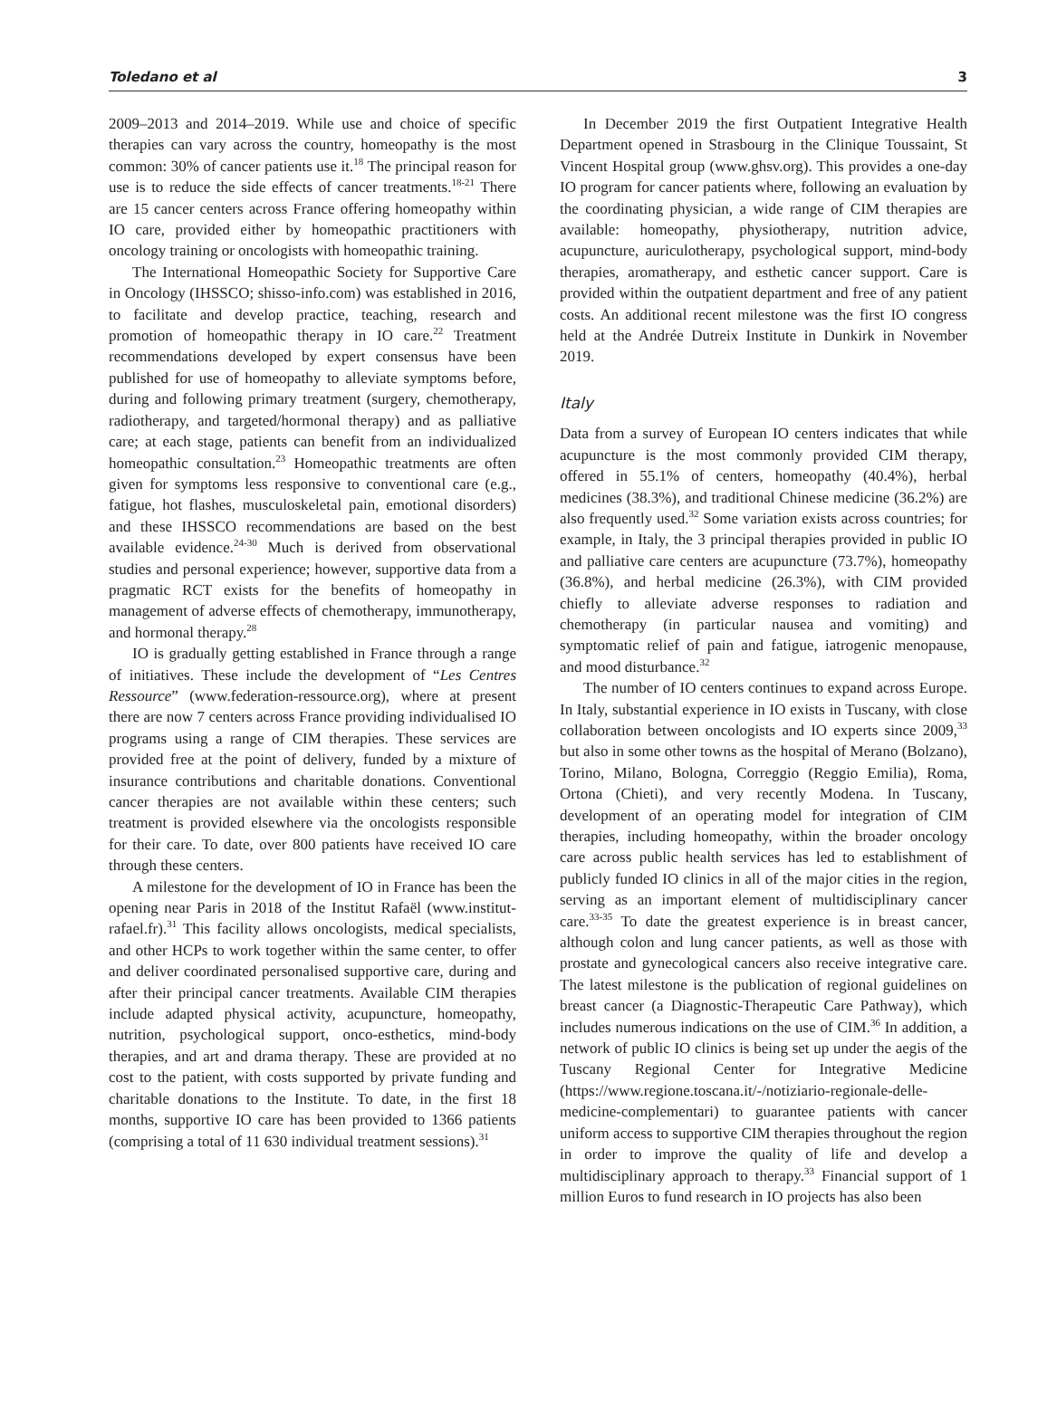Toledano et al 3
2009–2013 and 2014–2019. While use and choice of specific therapies can vary across the country, homeopathy is the most common: 30% of cancer patients use it.<sup>18</sup> The principal reason for use is to reduce the side effects of cancer treatments.<sup>18-21</sup> There are 15 cancer centers across France offering homeopathy within IO care, provided either by homeopathic practitioners with oncology training or oncologists with homeopathic training.
The International Homeopathic Society for Supportive Care in Oncology (IHSSCO; shisso-info.com) was established in 2016, to facilitate and develop practice, teaching, research and promotion of homeopathic therapy in IO care.<sup>22</sup> Treatment recommendations developed by expert consensus have been published for use of homeopathy to alleviate symptoms before, during and following primary treatment (surgery, chemotherapy, radiotherapy, and targeted/hormonal therapy) and as palliative care; at each stage, patients can benefit from an individualized homeopathic consultation.<sup>23</sup> Homeopathic treatments are often given for symptoms less responsive to conventional care (e.g., fatigue, hot flashes, musculoskeletal pain, emotional disorders) and these IHSSCO recommendations are based on the best available evidence.<sup>24-30</sup> Much is derived from observational studies and personal experience; however, supportive data from a pragmatic RCT exists for the benefits of homeopathy in management of adverse effects of chemotherapy, immunotherapy, and hormonal therapy.<sup>28</sup>
IO is gradually getting established in France through a range of initiatives. These include the development of “Les Centres Ressource” (www.federation-ressource.org), where at present there are now 7 centers across France providing individualised IO programs using a range of CIM therapies. These services are provided free at the point of delivery, funded by a mixture of insurance contributions and charitable donations. Conventional cancer therapies are not available within these centers; such treatment is provided elsewhere via the oncologists responsible for their care. To date, over 800 patients have received IO care through these centers.
A milestone for the development of IO in France has been the opening near Paris in 2018 of the Institut Rafaël (www.institut-rafael.fr).<sup>31</sup> This facility allows oncologists, medical specialists, and other HCPs to work together within the same center, to offer and deliver coordinated personalised supportive care, during and after their principal cancer treatments. Available CIM therapies include adapted physical activity, acupuncture, homeopathy, nutrition, psychological support, onco-esthetics, mind-body therapies, and art and drama therapy. These are provided at no cost to the patient, with costs supported by private funding and charitable donations to the Institute. To date, in the first 18 months, supportive IO care has been provided to 1366 patients (comprising a total of 11 630 individual treatment sessions).<sup>31</sup>
In December 2019 the first Outpatient Integrative Health Department opened in Strasbourg in the Clinique Toussaint, St Vincent Hospital group (www.ghsv.org). This provides a one-day IO program for cancer patients where, following an evaluation by the coordinating physician, a wide range of CIM therapies are available: homeopathy, physiotherapy, nutrition advice, acupuncture, auriculotherapy, psychological support, mind-body therapies, aromatherapy, and esthetic cancer support. Care is provided within the outpatient department and free of any patient costs. An additional recent milestone was the first IO congress held at the Andrée Dutreix Institute in Dunkirk in November 2019.
Italy
Data from a survey of European IO centers indicates that while acupuncture is the most commonly provided CIM therapy, offered in 55.1% of centers, homeopathy (40.4%), herbal medicines (38.3%), and traditional Chinese medicine (36.2%) are also frequently used.<sup>32</sup> Some variation exists across countries; for example, in Italy, the 3 principal therapies provided in public IO and palliative care centers are acupuncture (73.7%), homeopathy (36.8%), and herbal medicine (26.3%), with CIM provided chiefly to alleviate adverse responses to radiation and chemotherapy (in particular nausea and vomiting) and symptomatic relief of pain and fatigue, iatrogenic menopause, and mood disturbance.<sup>32</sup>
The number of IO centers continues to expand across Europe. In Italy, substantial experience in IO exists in Tuscany, with close collaboration between oncologists and IO experts since 2009,<sup>33</sup> but also in some other towns as the hospital of Merano (Bolzano), Torino, Milano, Bologna, Correggio (Reggio Emilia), Roma, Ortona (Chieti), and very recently Modena. In Tuscany, development of an operating model for integration of CIM therapies, including homeopathy, within the broader oncology care across public health services has led to establishment of publicly funded IO clinics in all of the major cities in the region, serving as an important element of multidisciplinary cancer care.<sup>33-35</sup> To date the greatest experience is in breast cancer, although colon and lung cancer patients, as well as those with prostate and gynecological cancers also receive integrative care. The latest milestone is the publication of regional guidelines on breast cancer (a Diagnostic-Therapeutic Care Pathway), which includes numerous indications on the use of CIM.<sup>36</sup> In addition, a network of public IO clinics is being set up under the aegis of the Tuscany Regional Center for Integrative Medicine (https://www.regione.toscana.it/-/notiziario-regionale-delle-medicine-complementari) to guarantee patients with cancer uniform access to supportive CIM therapies throughout the region in order to improve the quality of life and develop a multidisciplinary approach to therapy.<sup>33</sup> Financial support of 1 million Euros to fund research in IO projects has also been